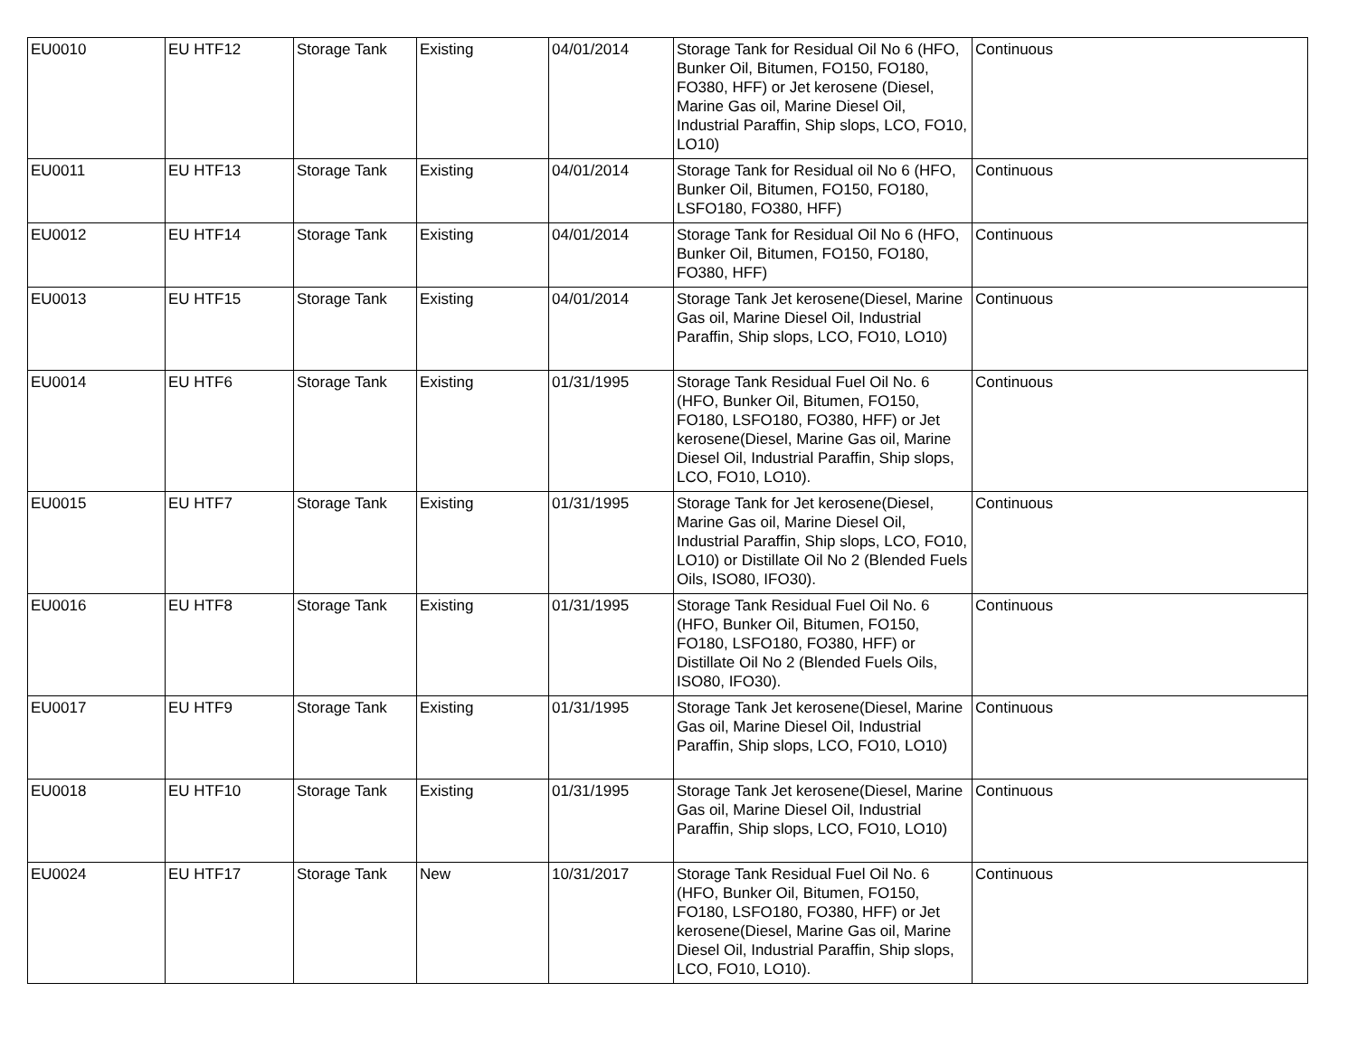| EU0010 | EU HTF12 | Storage Tank | Existing | 04/01/2014 | Storage Tank for Residual Oil No 6 (HFO, Bunker Oil, Bitumen, FO150, FO180, FO380, HFF) or Jet kerosene (Diesel, Marine Gas oil, Marine Diesel Oil, Industrial Paraffin, Ship slops, LCO, FO10, LO10) | Continuous |
| EU0011 | EU HTF13 | Storage Tank | Existing | 04/01/2014 | Storage Tank for Residual oil No 6 (HFO, Bunker Oil, Bitumen, FO150, FO180, LSFO180, FO380, HFF) | Continuous |
| EU0012 | EU HTF14 | Storage Tank | Existing | 04/01/2014 | Storage Tank for Residual Oil No 6 (HFO, Bunker Oil, Bitumen, FO150, FO180, FO380, HFF) | Continuous |
| EU0013 | EU HTF15 | Storage Tank | Existing | 04/01/2014 | Storage Tank Jet kerosene(Diesel, Marine Gas oil, Marine Diesel Oil, Industrial Paraffin, Ship slops, LCO, FO10, LO10) | Continuous |
| EU0014 | EU HTF6 | Storage Tank | Existing | 01/31/1995 | Storage Tank Residual Fuel Oil No. 6 (HFO, Bunker Oil, Bitumen, FO150, FO180, LSFO180, FO380, HFF) or Jet kerosene(Diesel, Marine Gas oil, Marine Diesel Oil, Industrial Paraffin, Ship slops, LCO, FO10, LO10). | Continuous |
| EU0015 | EU HTF7 | Storage Tank | Existing | 01/31/1995 | Storage Tank for Jet kerosene(Diesel, Marine Gas oil, Marine Diesel Oil, Industrial Paraffin, Ship slops, LCO, FO10, LO10) or Distillate Oil No 2 (Blended Fuels Oils, ISO80, IFO30). | Continuous |
| EU0016 | EU HTF8 | Storage Tank | Existing | 01/31/1995 | Storage Tank Residual Fuel Oil No. 6 (HFO, Bunker Oil, Bitumen, FO150, FO180, LSFO180, FO380, HFF) or Distillate Oil No 2 (Blended Fuels Oils, ISO80, IFO30). | Continuous |
| EU0017 | EU HTF9 | Storage Tank | Existing | 01/31/1995 | Storage Tank Jet kerosene(Diesel, Marine Gas oil, Marine Diesel Oil, Industrial Paraffin, Ship slops, LCO, FO10, LO10) | Continuous |
| EU0018 | EU HTF10 | Storage Tank | Existing | 01/31/1995 | Storage Tank Jet kerosene(Diesel, Marine Gas oil, Marine Diesel Oil, Industrial Paraffin, Ship slops, LCO, FO10, LO10) | Continuous |
| EU0024 | EU HTF17 | Storage Tank | New | 10/31/2017 | Storage Tank Residual Fuel Oil No. 6 (HFO, Bunker Oil, Bitumen, FO150, FO180, LSFO180, FO380, HFF) or Jet kerosene(Diesel, Marine Gas oil, Marine Diesel Oil, Industrial Paraffin, Ship slops, LCO, FO10, LO10). | Continuous |